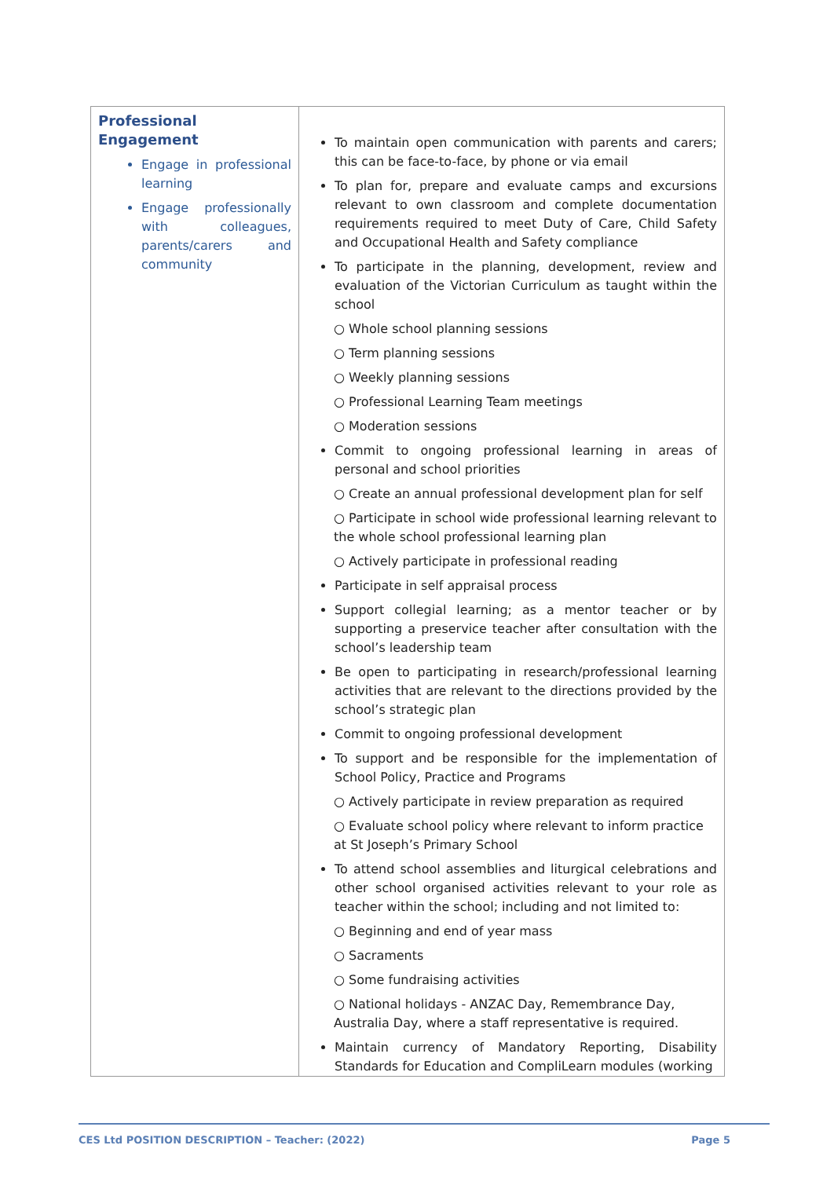| Professional Engagement Engage in professional learning Engage professionally with colleagues, parents/carers and community | To maintain open communication with parents and carers; this can be face-to-face, by phone or via email To plan for, prepare and evaluate camps and excursions relevant to own classroom and complete documentation requirements required to meet Duty of Care, Child Safety and Occupational Health and Safety compliance To participate in the planning, development, review and evaluation of the Victorian Curriculum as taught within the school ○ Whole school planning sessions ○ Term planning sessions ○ Weekly planning sessions ○ Professional Learning Team meetings ○ Moderation sessions Commit to ongoing professional learning in areas of personal and school priorities ○ Create an annual professional development plan for self ○ Participate in school wide professional learning relevant to the whole school professional learning plan ○ Actively participate in professional reading Participate in self appraisal process Support collegial learning; as a mentor teacher or by supporting a preservice teacher after consultation with the school’s leadership team Be open to participating in research/professional learning activities that are relevant to the directions provided by the school’s strategic plan Commit to ongoing professional development To support and be responsible for the implementation of School Policy, Practice and Programs ○ Actively participate in review preparation as required ○ Evaluate school policy where relevant to inform practice at St Joseph’s Primary School To attend school assemblies and liturgical celebrations and other school organised activities relevant to your role as teacher within the school; including and not limited to: ○ Beginning and end of year mass ○ Sacraments ○ Some fundraising activities ○ National holidays - ANZAC Day, Remembrance Day, Australia Day, where a staff representative is required. Maintain currency of Mandatory Reporting, Disability Standards for Education and CompliLearn modules (working |
CES Ltd POSITION DESCRIPTION – Teacher: (2022) Page 5